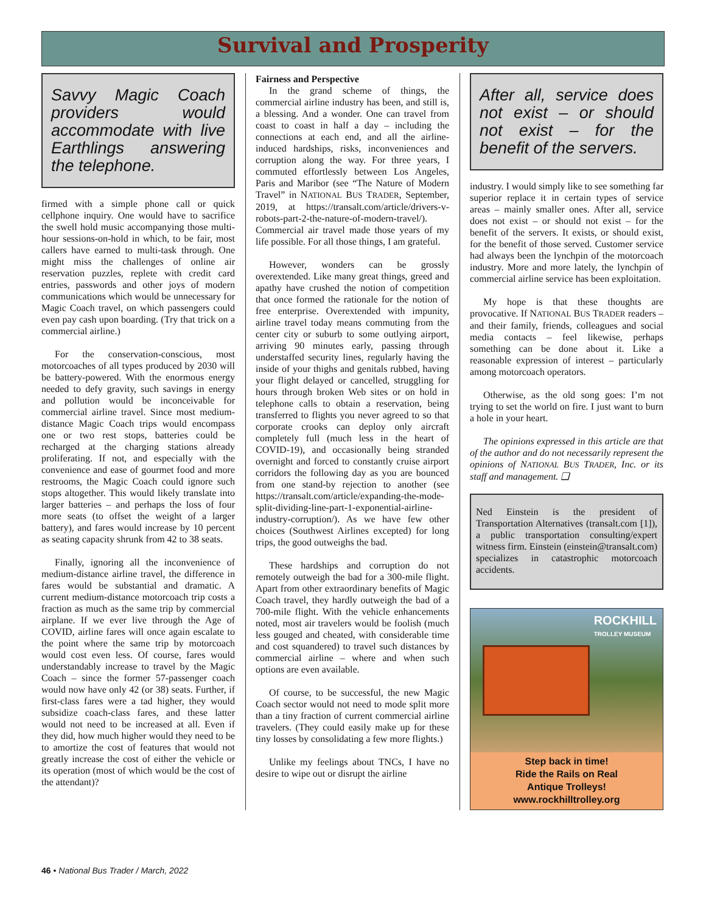Survival and Prosperity
Savvy Magic Coach providers would accommodate with live Earthlings answering the telephone.
firmed with a simple phone call or quick cellphone inquiry. One would have to sacrifice the swell hold music accompanying those multi-hour sessions-on-hold in which, to be fair, most callers have earned to multi-task through. One might miss the challenges of online air reservation puzzles, replete with credit card entries, passwords and other joys of modern communications which would be unnecessary for Magic Coach travel, on which passengers could even pay cash upon boarding. (Try that trick on a commercial airline.)
For the conservation-conscious, most motorcoaches of all types produced by 2030 will be battery-powered. With the enormous energy needed to defy gravity, such savings in energy and pollution would be inconceivable for commercial airline travel. Since most medium-distance Magic Coach trips would encompass one or two rest stops, batteries could be recharged at the charging stations already proliferating. If not, and especially with the convenience and ease of gourmet food and more restrooms, the Magic Coach could ignore such stops altogether. This would likely translate into larger batteries – and perhaps the loss of four more seats (to offset the weight of a larger battery), and fares would increase by 10 percent as seating capacity shrunk from 42 to 38 seats.
Finally, ignoring all the inconvenience of medium-distance airline travel, the difference in fares would be substantial and dramatic. A current medium-distance motorcoach trip costs a fraction as much as the same trip by commercial airplane. If we ever live through the Age of COVID, airline fares will once again escalate to the point where the same trip by motorcoach would cost even less. Of course, fares would understandably increase to travel by the Magic Coach – since the former 57-passenger coach would now have only 42 (or 38) seats. Further, if first-class fares were a tad higher, they would subsidize coach-class fares, and these latter would not need to be increased at all. Even if they did, how much higher would they need to be to amortize the cost of features that would not greatly increase the cost of either the vehicle or its operation (most of which would be the cost of the attendant)?
Fairness and Perspective
In the grand scheme of things, the commercial airline industry has been, and still is, a blessing. And a wonder. One can travel from coast to coast in half a day – including the connections at each end, and all the airline-induced hardships, risks, inconveniences and corruption along the way. For three years, I commuted effortlessly between Los Angeles, Paris and Maribor (see “The Nature of Modern Travel” in NATIONAL BUS TRADER, September, 2019, at https://transalt.com/article/drivers-v-robots-part-2-the-nature-of-modern-travel/). Commercial air travel made those years of my life possible. For all those things, I am grateful.
However, wonders can be grossly overextended. Like many great things, greed and apathy have crushed the notion of competition that once formed the rationale for the notion of free enterprise. Overextended with impunity, airline travel today means commuting from the center city or suburb to some outlying airport, arriving 90 minutes early, passing through understaffed security lines, regularly having the inside of your thighs and genitals rubbed, having your flight delayed or cancelled, struggling for hours through broken Web sites or on hold in telephone calls to obtain a reservation, being transferred to flights you never agreed to so that corporate crooks can deploy only aircraft completely full (much less in the heart of COVID-19), and occasionally being stranded overnight and forced to constantly cruise airport corridors the following day as you are bounced from one stand-by rejection to another (see https://transalt.com/article/expanding-the-mode-split-dividing-line-part-1-exponential-airline-industry-corruption/). As we have few other choices (Southwest Airlines excepted) for long trips, the good outweighs the bad.
These hardships and corruption do not remotely outweigh the bad for a 300-mile flight. Apart from other extraordinary benefits of Magic Coach travel, they hardly outweigh the bad of a 700-mile flight. With the vehicle enhancements noted, most air travelers would be foolish (much less gouged and cheated, with considerable time and cost squandered) to travel such distances by commercial airline – where and when such options are even available.
Of course, to be successful, the new Magic Coach sector would not need to mode split more than a tiny fraction of current commercial airline travelers. (They could easily make up for these tiny losses by consolidating a few more flights.)
Unlike my feelings about TNCs, I have no desire to wipe out or disrupt the airline
After all, service does not exist – or should not exist – for the benefit of the servers.
industry. I would simply like to see something far superior replace it in certain types of service areas – mainly smaller ones. After all, service does not exist – or should not exist – for the benefit of the servers. It exists, or should exist, for the benefit of those served. Customer service had always been the lynchpin of the motorcoach industry. More and more lately, the lynchpin of commercial airline service has been exploitation.
My hope is that these thoughts are provocative. If NATIONAL BUS TRADER readers – and their family, friends, colleagues and social media contacts – feel likewise, perhaps something can be done about it. Like a reasonable expression of interest – particularly among motorcoach operators.
Otherwise, as the old song goes: I’m not trying to set the world on fire. I just want to burn a hole in your heart.
The opinions expressed in this article are that of the author and do not necessarily represent the opinions of NATIONAL BUS TRADER, Inc. or its staff and management. ❑
Ned Einstein is the president of Transportation Alternatives (transalt.com [1]), a public transportation consulting/expert witness firm. Einstein (einstein@transalt.com) specializes in catastrophic motorcoach accidents.
ROCKHILL
TROLLEY MUSEUM
Step back in time!
Ride the Rails on Real
Antique Trolleys!
www.rockhilltrolley.org
46 • National Bus Trader / March, 2022